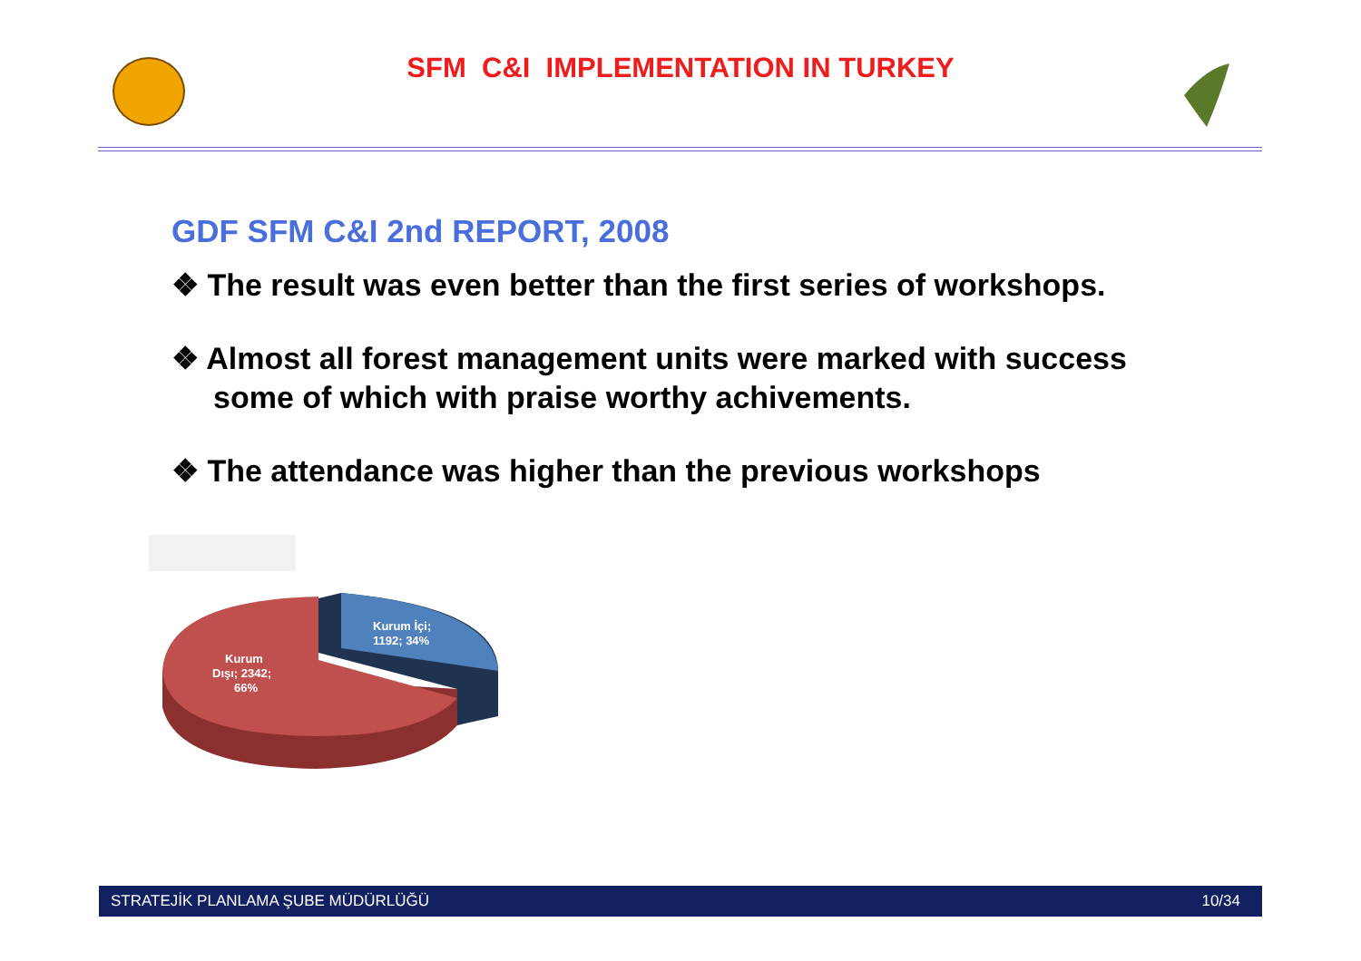SFM C&I IMPLEMENTATION IN TURKEY
GDF SFM C&I 2nd REPORT, 2008
❖ The result was even better than the first series of workshops.
❖ Almost all forest management units were marked with success some of which with praise worthy achivements.
❖ The attendance was higher than the previous workshops
Kurum İçi;
1192; 34%
Kurum
Dışı; 2342;
66%
STRATEJİK PLANLAMA ŞUBE MÜDÜRLÜĞÜ 10/34